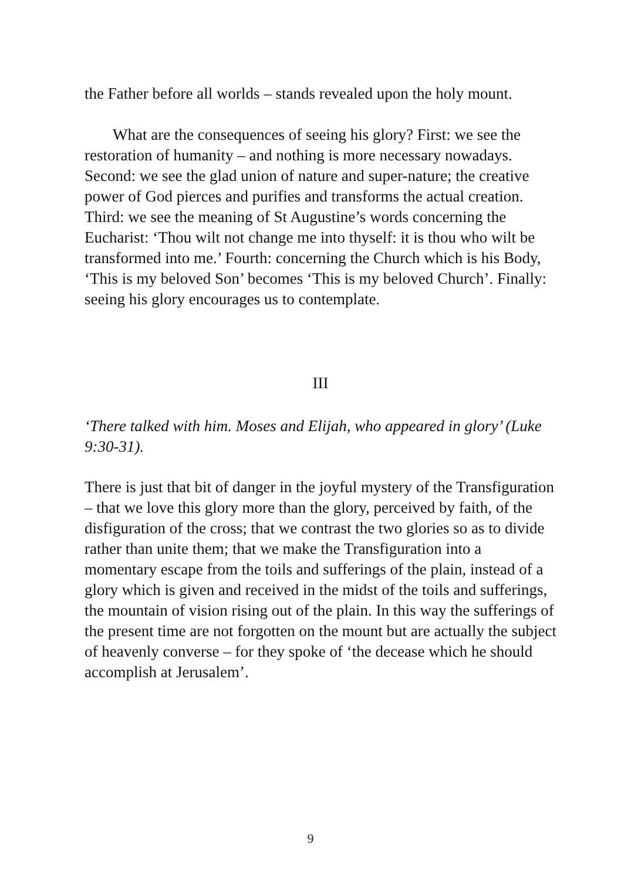the Father before all worlds – stands revealed upon the holy mount.
What are the consequences of seeing his glory? First: we see the restoration of humanity – and nothing is more necessary nowadays. Second: we see the glad union of nature and super-nature; the creative power of God pierces and purifies and transforms the actual creation. Third: we see the meaning of St Augustine’s words concerning the Eucharist: ‘Thou wilt not change me into thyself: it is thou who wilt be transformed into me.’ Fourth: concerning the Church which is his Body, ‘This is my beloved Son’ becomes ‘This is my beloved Church’. Finally: seeing his glory encourages us to contemplate.
III
‘There talked with him. Moses and Elijah, who appeared in glory’ (Luke 9:30-31).
There is just that bit of danger in the joyful mystery of the Transfiguration – that we love this glory more than the glory, perceived by faith, of the disfiguration of the cross; that we contrast the two glories so as to divide rather than unite them; that we make the Transfiguration into a momentary escape from the toils and sufferings of the plain, instead of a glory which is given and received in the midst of the toils and sufferings, the mountain of vision rising out of the plain. In this way the sufferings of the present time are not forgotten on the mount but are actually the subject of heavenly converse – for they spoke of ‘the decease which he should accomplish at Jerusalem’.
9